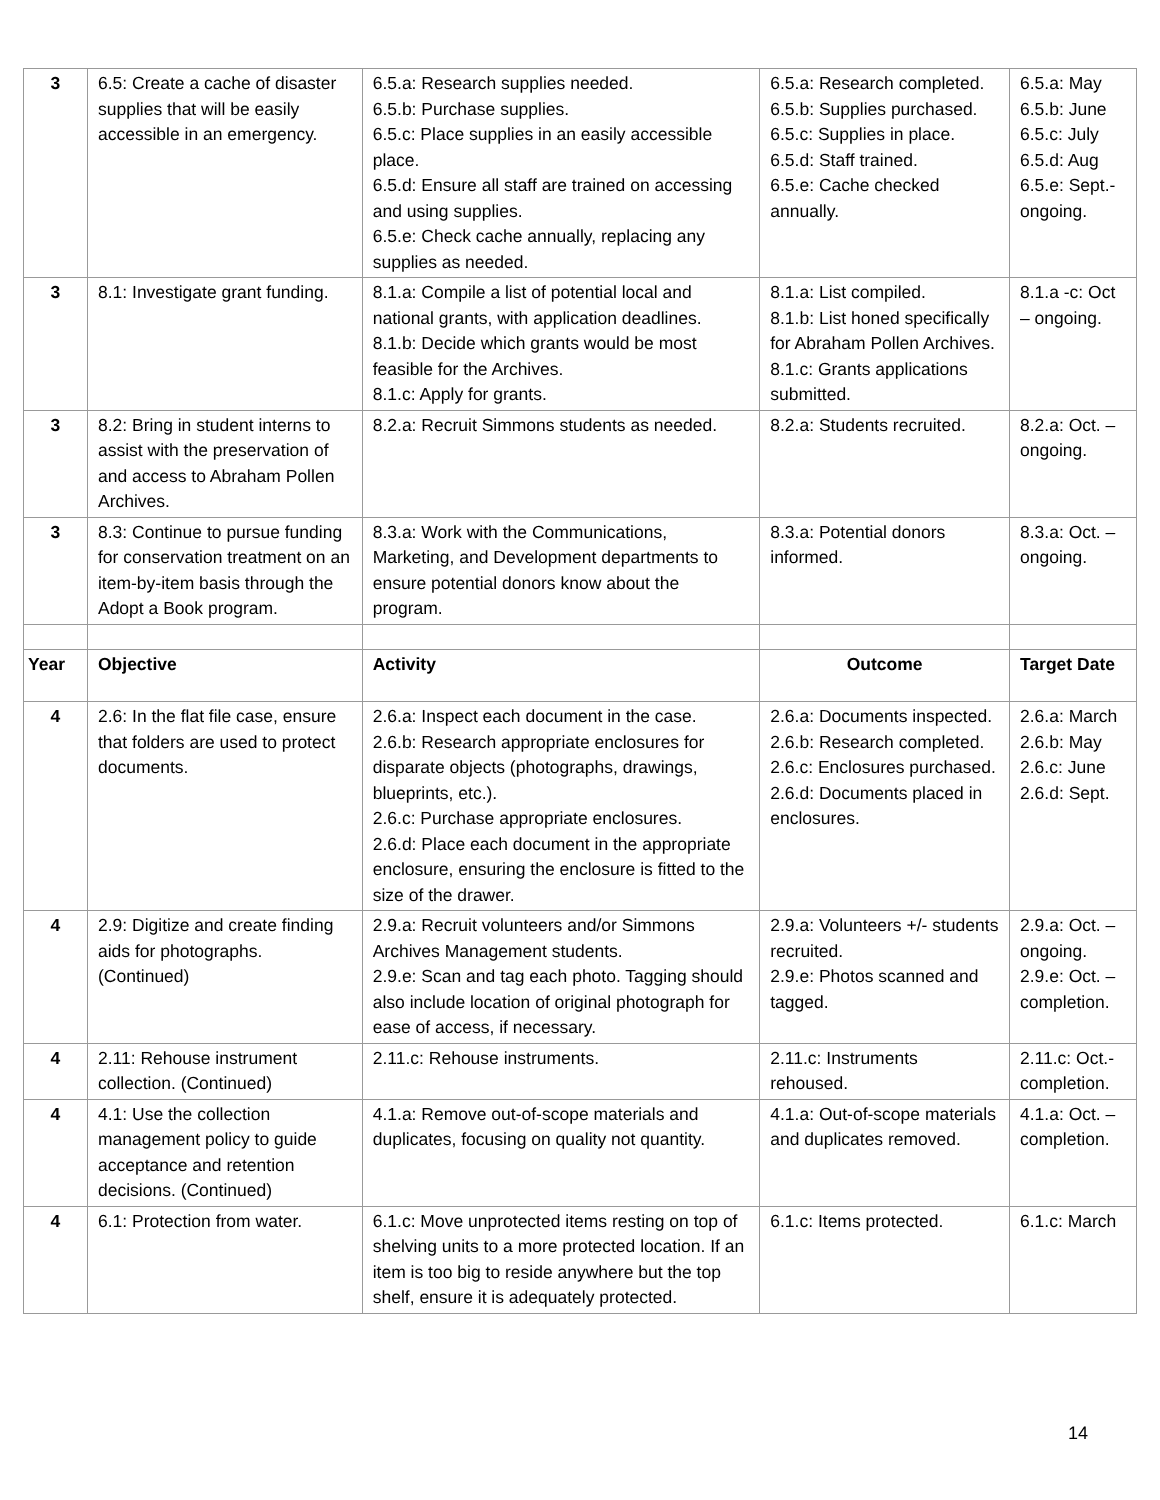| 3 | 6.5: Create a cache of disaster supplies that will be easily accessible in an emergency. | 6.5.a: Research supplies needed. 6.5.b: Purchase supplies. 6.5.c: Place supplies in an easily accessible place. 6.5.d: Ensure all staff are trained on accessing and using supplies. 6.5.e: Check cache annually, replacing any supplies as needed. | 6.5.a: Research completed. 6.5.b: Supplies purchased. 6.5.c: Supplies in place. 6.5.d: Staff trained. 6.5.e: Cache checked annually. | 6.5.a: May 6.5.b: June 6.5.c: July 6.5.d: Aug 6.5.e: Sept.-ongoing. |
| 3 | 8.1: Investigate grant funding. | 8.1.a: Compile a list of potential local and national grants, with application deadlines. 8.1.b: Decide which grants would be most feasible for the Archives. 8.1.c: Apply for grants. | 8.1.a: List compiled. 8.1.b: List honed specifically for Abraham Pollen Archives. 8.1.c: Grants applications submitted. | 8.1.a -c: Oct – ongoing. |
| 3 | 8.2: Bring in student interns to assist with the preservation of and access to Abraham Pollen Archives. | 8.2.a: Recruit Simmons students as needed. | 8.2.a: Students recruited. | 8.2.a: Oct. – ongoing. |
| 3 | 8.3: Continue to pursue funding for conservation treatment on an item-by-item basis through the Adopt a Book program. | 8.3.a: Work with the Communications, Marketing, and Development departments to ensure potential donors know about the program. | 8.3.a: Potential donors informed. | 8.3.a: Oct. – ongoing. |
| Year | Objective | Activity | Outcome | Target Date |
| 4 | 2.6: In the flat file case, ensure that folders are used to protect documents. | 2.6.a: Inspect each document in the case. 2.6.b: Research appropriate enclosures for disparate objects (photographs, drawings, blueprints, etc.). 2.6.c: Purchase appropriate enclosures. 2.6.d: Place each document in the appropriate enclosure, ensuring the enclosure is fitted to the size of the drawer. | 2.6.a: Documents inspected. 2.6.b: Research completed. 2.6.c: Enclosures purchased. 2.6.d: Documents placed in enclosures. | 2.6.a: March 2.6.b: May 2.6.c: June 2.6.d: Sept. |
| 4 | 2.9: Digitize and create finding aids for photographs. (Continued) | 2.9.a: Recruit volunteers and/or Simmons Archives Management students. 2.9.e: Scan and tag each photo. Tagging should also include location of original photograph for ease of access, if necessary. | 2.9.a: Volunteers +/- students recruited. 2.9.e: Photos scanned and tagged. | 2.9.a: Oct. – ongoing. 2.9.e: Oct. – completion. |
| 4 | 2.11: Rehouse instrument collection. (Continued) | 2.11.c: Rehouse instruments. | 2.11.c: Instruments rehoused. | 2.11.c: Oct.-completion. |
| 4 | 4.1: Use the collection management policy to guide acceptance and retention decisions. (Continued) | 4.1.a: Remove out-of-scope materials and duplicates, focusing on quality not quantity. | 4.1.a: Out-of-scope materials and duplicates removed. | 4.1.a: Oct. – completion. |
| 4 | 6.1: Protection from water. | 6.1.c: Move unprotected items resting on top of shelving units to a more protected location. If an item is too big to reside anywhere but the top shelf, ensure it is adequately protected. | 6.1.c: Items protected. | 6.1.c: March |
14